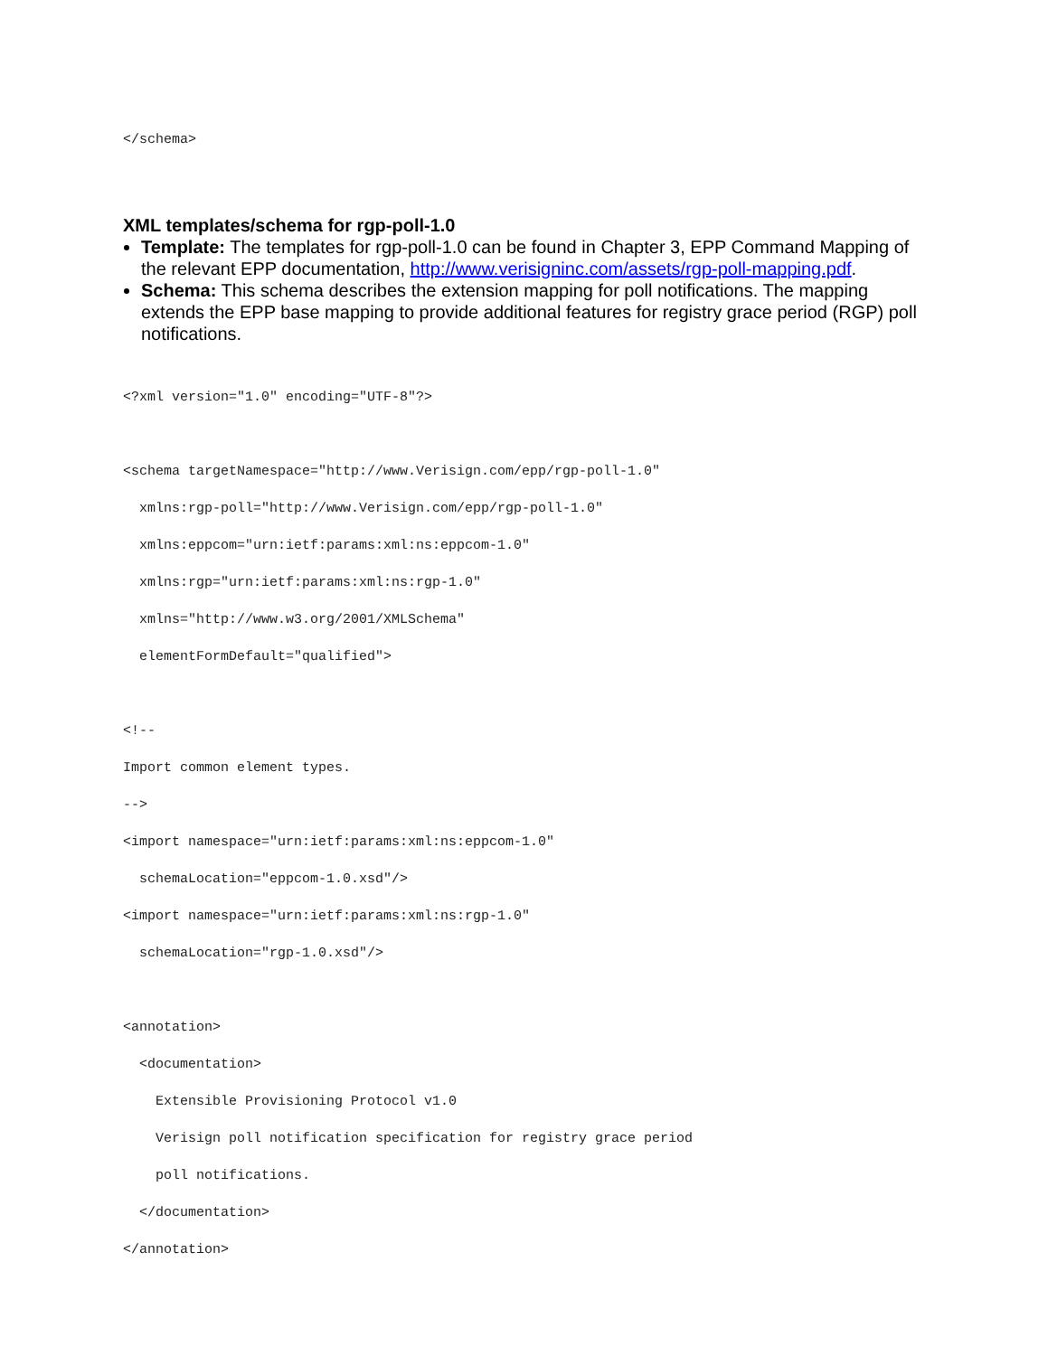</schema>
XML templates/schema for rgp-poll-1.0
Template: The templates for rgp-poll-1.0 can be found in Chapter 3, EPP Command Mapping of the relevant EPP documentation, http://www.verisigninc.com/assets/rgp-poll-mapping.pdf.
Schema: This schema describes the extension mapping for poll notifications. The mapping extends the EPP base mapping to provide additional features for registry grace period (RGP) poll notifications.
<?xml version="1.0" encoding="UTF-8"?> <schema targetNamespace="http://www.Verisign.com/epp/rgp-poll-1.0" xmlns:rgp-poll="http://www.Verisign.com/epp/rgp-poll-1.0" xmlns:eppcom="urn:ietf:params:xml:ns:eppcom-1.0" xmlns:rgp="urn:ietf:params:xml:ns:rgp-1.0" xmlns="http://www.w3.org/2001/XMLSchema" elementFormDefault="qualified"> <!-- Import common element types. --> <import namespace="urn:ietf:params:xml:ns:eppcom-1.0" schemaLocation="eppcom-1.0.xsd"/> <import namespace="urn:ietf:params:xml:ns:rgp-1.0" schemaLocation="rgp-1.0.xsd"/> <annotation> <documentation> Extensible Provisioning Protocol v1.0 Verisign poll notification specification for registry grace period poll notifications. </documentation> </annotation>